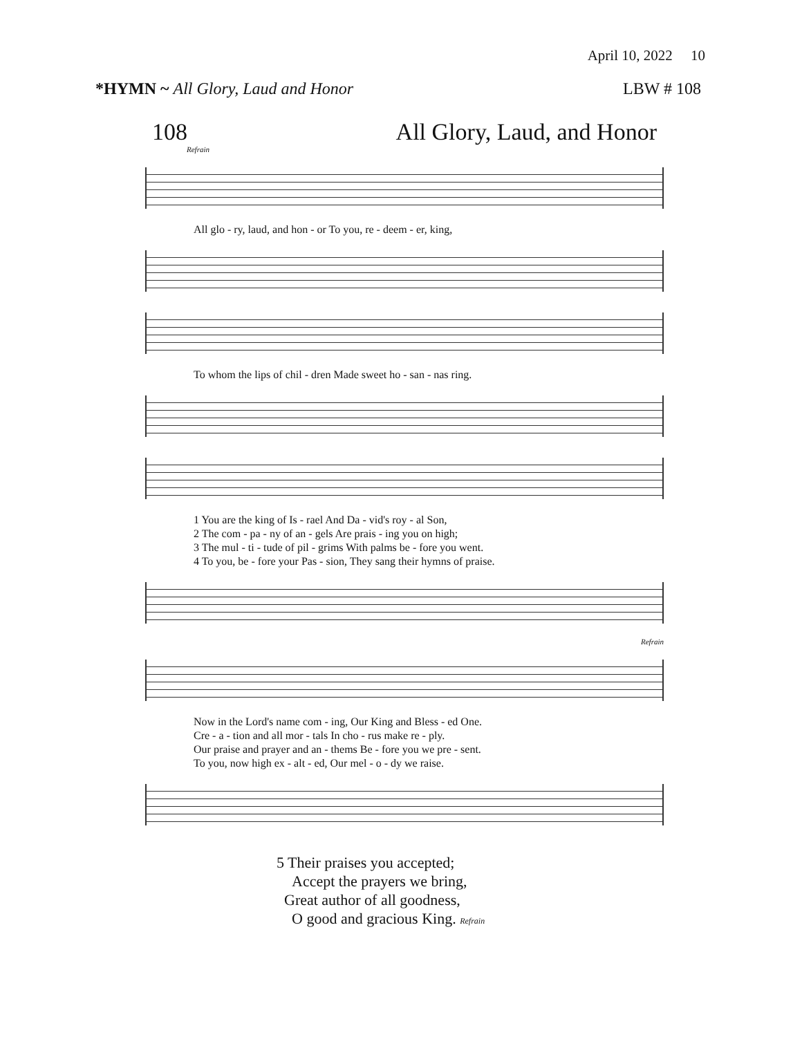April 10, 2022 10
*HYMN ~ All Glory, Laud and Honor
LBW # 108
108 All Glory, Laud, and Honor
Refrain
All glo - ry, laud, and hon - or To you, re - deem - er, king,
To whom the lips of chil - dren Made sweet ho - san - nas ring.
1 You are the king of Is - rael And Da - vid's roy - al Son,
2 The com - pa - ny of an - gels Are prais - ing you on high;
3 The mul - ti - tude of pil - grims With palms be - fore you went.
4 To you, be - fore your Pas - sion, They sang their hymns of praise.
Refrain
Now in the Lord's name com - ing, Our King and Bless - ed One.
Cre - a - tion and all mor - tals In cho - rus make re - ply.
Our praise and prayer and an - thems Be - fore you we pre - sent.
To you, now high ex - alt - ed, Our mel - o - dy we raise.
5 Their praises you accepted;
Accept the prayers we bring,
Great author of all goodness,
O good and gracious King. Refrain